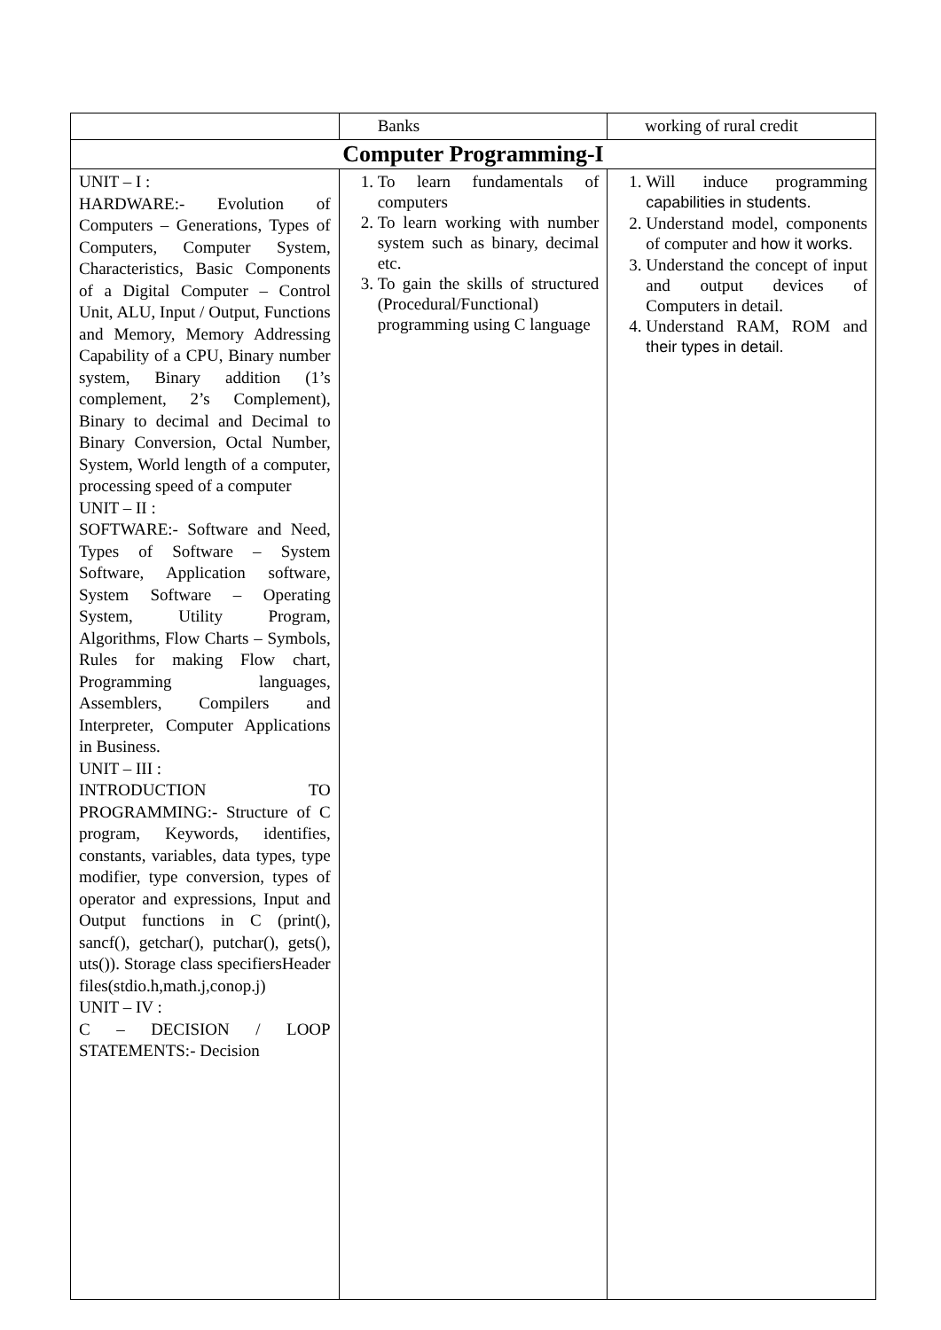| | Banks | working of rural credit |
| Computer Programming-I | | |
| UNIT – I : HARDWARE:- Evolution of Computers – Generations, Types of Computers, Computer System, Characteristics, Basic Components of a Digital Computer – Control Unit, ALU, Input / Output, Functions and Memory, Memory Addressing Capability of a CPU, Binary number system, Binary addition (1’s complement, 2’s Complement), Binary to decimal and Decimal to Binary Conversion, Octal Number, System, World length of a computer, processing speed of a computer UNIT – II : SOFTWARE:- Software and Need, Types of Software – System Software, Application software, System Software – Operating System, Utility Program, Algorithms, Flow Charts – Symbols, Rules for making Flow chart, Programming languages, Assemblers, Compilers and Interpreter, Computer Applications in Business. UNIT – III : INTRODUCTION TO PROGRAMMING:- Structure of C program, Keywords, identifies, constants, variables, data types, type modifier, type conversion, types of operator and expressions, Input and Output functions in C (print(), sancf(), getchar(), putchar(), gets(), uts()). Storage class specifiersHeader files(stdio.h,math.j,conop.j) UNIT – IV : C – DECISION / LOOP STATEMENTS:- Decision | 1. To learn fundamentals of computers 2. To learn working with number system such as binary, decimal etc. 3. To gain the skills of structured (Procedural/Functional) programming using C language | 1. Will induce programming capabilities in students. 2. Understand model, components of computer and how it works. 3. Understand the concept of input and output devices of Computers in detail. 4. Understand RAM, ROM and their types in detail. |